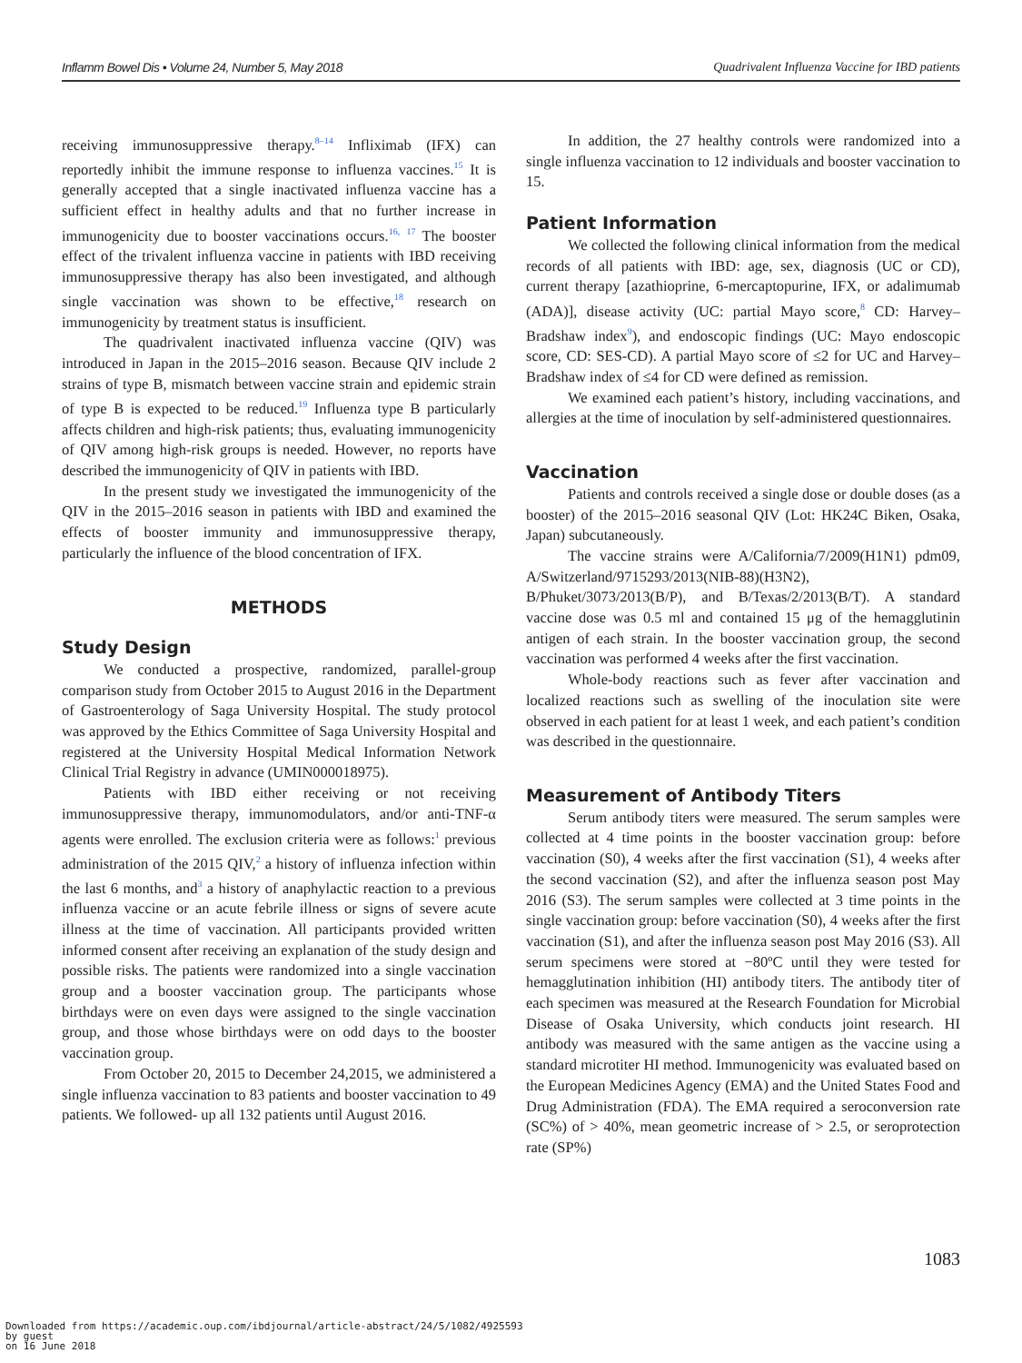Inflamm Bowel Dis • Volume 24, Number 5, May 2018 Quadrivalent Influenza Vaccine for IBD patients
receiving immunosuppressive therapy.<sup>8–14</sup> Infliximab (IFX) can reportedly inhibit the immune response to influenza vaccines.<sup>15</sup> It is generally accepted that a single inactivated influenza vaccine has a sufficient effect in healthy adults and that no further increase in immunogenicity due to booster vaccinations occurs.<sup>16,</sup> <sup>17</sup> The booster effect of the trivalent influenza vaccine in patients with IBD receiving immunosuppressive therapy has also been investigated, and although single vaccination was shown to be effective,<sup>18</sup> research on immunogenicity by treatment status is insufficient.
The quadrivalent inactivated influenza vaccine (QIV) was introduced in Japan in the 2015–2016 season. Because QIV include 2 strains of type B, mismatch between vaccine strain and epidemic strain of type B is expected to be reduced.<sup>19</sup> Influenza type B particularly affects children and high-risk patients; thus, evaluating immunogenicity of QIV among high-risk groups is needed. However, no reports have described the immunogenicity of QIV in patients with IBD.
In the present study we investigated the immunogenicity of the QIV in the 2015–2016 season in patients with IBD and examined the effects of booster immunity and immunosuppressive therapy, particularly the influence of the blood concentration of IFX.
METHODS
Study Design
We conducted a prospective, randomized, parallel-group comparison study from October 2015 to August 2016 in the Department of Gastroenterology of Saga University Hospital. The study protocol was approved by the Ethics Committee of Saga University Hospital and registered at the University Hospital Medical Information Network Clinical Trial Registry in advance (UMIN000018975).
Patients with IBD either receiving or not receiving immunosuppressive therapy, immunomodulators, and/or anti-TNF-α agents were enrolled. The exclusion criteria were as follows:<sup>1</sup> previous administration of the 2015 QIV,<sup>2</sup> a history of influenza infection within the last 6 months, and<sup>3</sup> a history of anaphylactic reaction to a previous influenza vaccine or an acute febrile illness or signs of severe acute illness at the time of vaccination. All participants provided written informed consent after receiving an explanation of the study design and possible risks. The patients were randomized into a single vaccination group and a booster vaccination group. The participants whose birthdays were on even days were assigned to the single vaccination group, and those whose birthdays were on odd days to the booster vaccination group.
From October 20, 2015 to December 24,2015, we administered a single influenza vaccination to 83 patients and booster vaccination to 49 patients. We followed- up all 132 patients until August 2016.
In addition, the 27 healthy controls were randomized into a single influenza vaccination to 12 individuals and booster vaccination to 15.
Patient Information
We collected the following clinical information from the medical records of all patients with IBD: age, sex, diagnosis (UC or CD), current therapy [azathioprine, 6-mercaptopurine, IFX, or adalimumab (ADA)], disease activity (UC: partial Mayo score,<sup>8</sup> CD: Harvey–Bradshaw index<sup>9</sup>), and endoscopic findings (UC: Mayo endoscopic score, CD: SES-CD). A partial Mayo score of ≤2 for UC and Harvey–Bradshaw index of ≤4 for CD were defined as remission.
We examined each patient’s history, including vaccinations, and allergies at the time of inoculation by self-administered questionnaires.
Vaccination
Patients and controls received a single dose or double doses (as a booster) of the 2015–2016 seasonal QIV (Lot: HK24C Biken, Osaka, Japan) subcutaneously.
The vaccine strains were A/California/7/2009(H1N1) pdm09, A/Switzerland/9715293/2013(NIB-88)(H3N2), B/Phuket/3073/2013(B/P), and B/Texas/2/2013(B/T). A standard vaccine dose was 0.5 ml and contained 15 μg of the hemagglutinin antigen of each strain. In the booster vaccination group, the second vaccination was performed 4 weeks after the first vaccination.
Whole-body reactions such as fever after vaccination and localized reactions such as swelling of the inoculation site were observed in each patient for at least 1 week, and each patient’s condition was described in the questionnaire.
Measurement of Antibody Titers
Serum antibody titers were measured. The serum samples were collected at 4 time points in the booster vaccination group: before vaccination (S0), 4 weeks after the first vaccination (S1), 4 weeks after the second vaccination (S2), and after the influenza season post May 2016 (S3). The serum samples were collected at 3 time points in the single vaccination group: before vaccination (S0), 4 weeks after the first vaccination (S1), and after the influenza season post May 2016 (S3). All serum specimens were stored at −80ºC until they were tested for hemagglutination inhibition (HI) antibody titers. The antibody titer of each specimen was measured at the Research Foundation for Microbial Disease of Osaka University, which conducts joint research. HI antibody was measured with the same antigen as the vaccine using a standard microtiter HI method. Immunogenicity was evaluated based on the European Medicines Agency (EMA) and the United States Food and Drug Administration (FDA). The EMA required a seroconversion rate (SC%) of > 40%, mean geometric increase of > 2.5, or seroprotection rate (SP%)
1083
Downloaded from https://academic.oup.com/ibdjournal/article-abstract/24/5/1082/4925593
by guest
on 16 June 2018